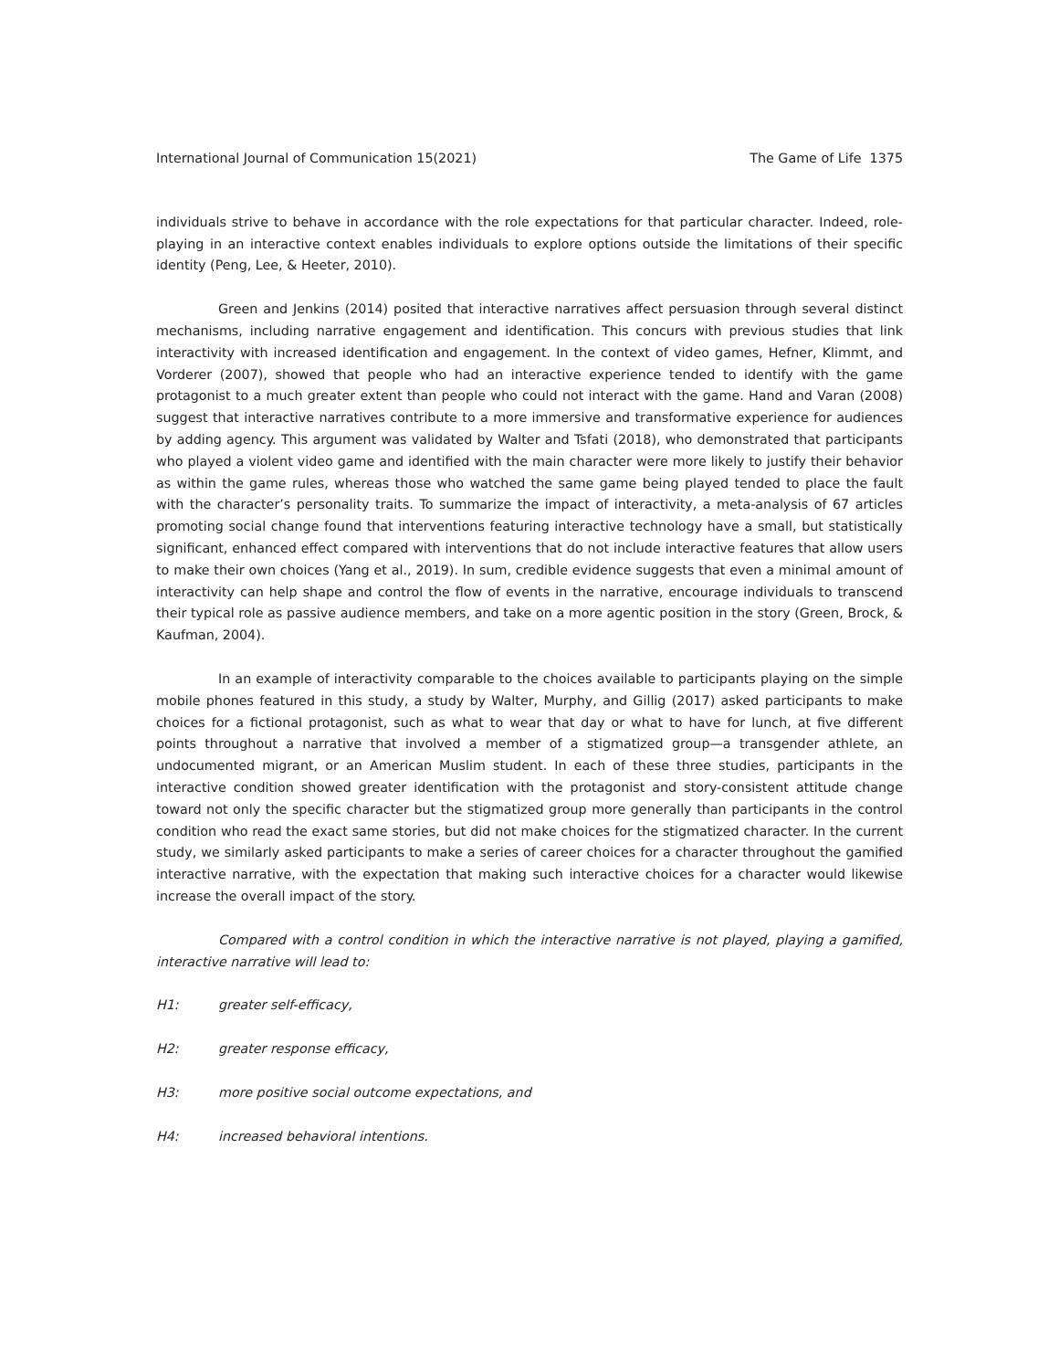International Journal of Communication 15(2021) The Game of Life 1375
individuals strive to behave in accordance with the role expectations for that particular character. Indeed, role-playing in an interactive context enables individuals to explore options outside the limitations of their specific identity (Peng, Lee, & Heeter, 2010).
Green and Jenkins (2014) posited that interactive narratives affect persuasion through several distinct mechanisms, including narrative engagement and identification. This concurs with previous studies that link interactivity with increased identification and engagement. In the context of video games, Hefner, Klimmt, and Vorderer (2007), showed that people who had an interactive experience tended to identify with the game protagonist to a much greater extent than people who could not interact with the game. Hand and Varan (2008) suggest that interactive narratives contribute to a more immersive and transformative experience for audiences by adding agency. This argument was validated by Walter and Tsfati (2018), who demonstrated that participants who played a violent video game and identified with the main character were more likely to justify their behavior as within the game rules, whereas those who watched the same game being played tended to place the fault with the character’s personality traits. To summarize the impact of interactivity, a meta-analysis of 67 articles promoting social change found that interventions featuring interactive technology have a small, but statistically significant, enhanced effect compared with interventions that do not include interactive features that allow users to make their own choices (Yang et al., 2019). In sum, credible evidence suggests that even a minimal amount of interactivity can help shape and control the flow of events in the narrative, encourage individuals to transcend their typical role as passive audience members, and take on a more agentic position in the story (Green, Brock, & Kaufman, 2004).
In an example of interactivity comparable to the choices available to participants playing on the simple mobile phones featured in this study, a study by Walter, Murphy, and Gillig (2017) asked participants to make choices for a fictional protagonist, such as what to wear that day or what to have for lunch, at five different points throughout a narrative that involved a member of a stigmatized group—a transgender athlete, an undocumented migrant, or an American Muslim student. In each of these three studies, participants in the interactive condition showed greater identification with the protagonist and story-consistent attitude change toward not only the specific character but the stigmatized group more generally than participants in the control condition who read the exact same stories, but did not make choices for the stigmatized character. In the current study, we similarly asked participants to make a series of career choices for a character throughout the gamified interactive narrative, with the expectation that making such interactive choices for a character would likewise increase the overall impact of the story.
Compared with a control condition in which the interactive narrative is not played, playing a gamified, interactive narrative will lead to:
H1: greater self-efficacy,
H2: greater response efficacy,
H3: more positive social outcome expectations, and
H4: increased behavioral intentions.